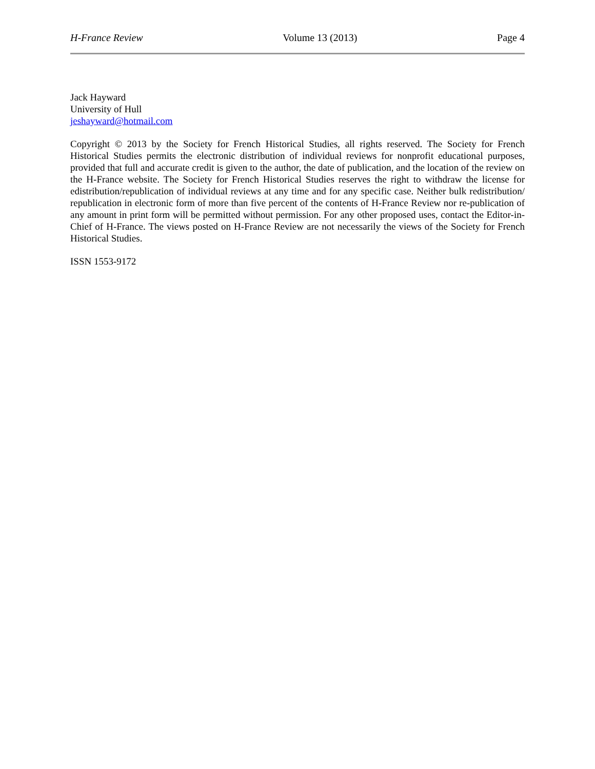H-France Review Volume 13 (2013) Page 4
Jack Hayward
University of Hull
jeshayward@hotmail.com
Copyright © 2013 by the Society for French Historical Studies, all rights reserved. The Society for French Historical Studies permits the electronic distribution of individual reviews for nonprofit educational purposes, provided that full and accurate credit is given to the author, the date of publication, and the location of the review on the H-France website. The Society for French Historical Studies reserves the right to withdraw the license for edistribution/republication of individual reviews at any time and for any specific case. Neither bulk redistribution/ republication in electronic form of more than five percent of the contents of H-France Review nor re-publication of any amount in print form will be permitted without permission. For any other proposed uses, contact the Editor-in-Chief of H-France. The views posted on H-France Review are not necessarily the views of the Society for French Historical Studies.
ISSN 1553-9172